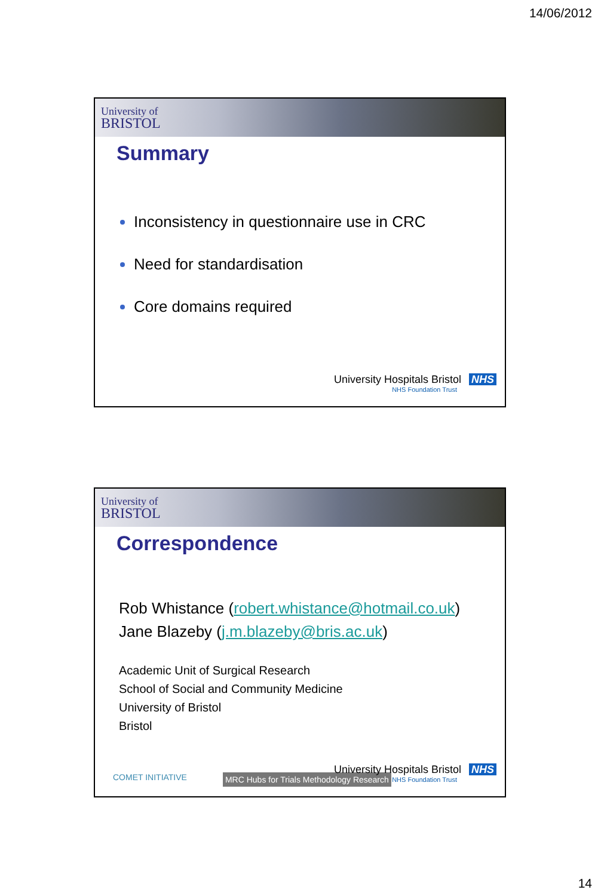14/06/2012
University of
BRISTOL
Summary
Inconsistency in questionnaire use in CRC
Need for standardisation
Core domains required
University Hospitals Bristol NHS
NHS Foundation Trust
University of
BRISTOL
Correspondence
Rob Whistance (robert.whistance@hotmail.co.uk)
Jane Blazeby (j.m.blazeby@bris.ac.uk)
Academic Unit of Surgical Research
School of Social and Community Medicine
University of Bristol
Bristol
COMET INITIATIVE MRC Hubs for Trials Methodology Research
University Hospitals Bristol NHS
NHS Foundation Trust
14